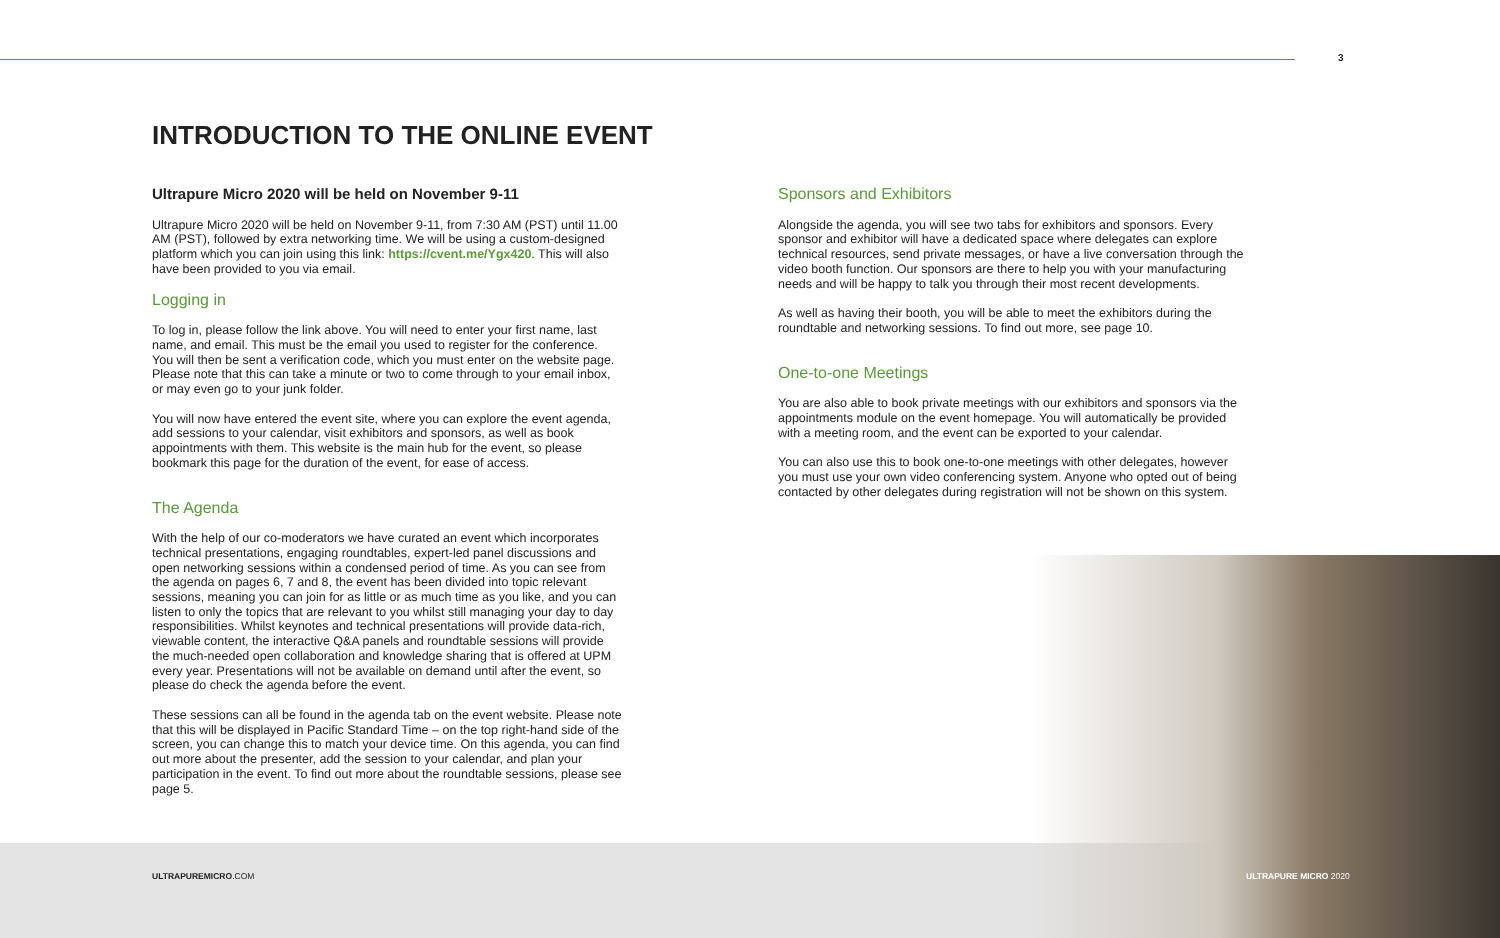3
INTRODUCTION TO THE ONLINE EVENT
Ultrapure Micro 2020 will be held on November 9-11
Ultrapure Micro 2020 will be held on November 9-11, from 7:30 AM (PST) until 11.00 AM (PST), followed by extra networking time. We will be using a custom-designed platform which you can join using this link: https://cvent.me/Ygx420. This will also have been provided to you via email.
Logging in
To log in, please follow the link above. You will need to enter your first name, last name, and email. This must be the email you used to register for the conference. You will then be sent a verification code, which you must enter on the website page. Please note that this can take a minute or two to come through to your email inbox, or may even go to your junk folder.
You will now have entered the event site, where you can explore the event agenda, add sessions to your calendar, visit exhibitors and sponsors, as well as book appointments with them. This website is the main hub for the event, so please bookmark this page for the duration of the event, for ease of access.
The Agenda
With the help of our co-moderators we have curated an event which incorporates technical presentations, engaging roundtables, expert-led panel discussions and open networking sessions within a condensed period of time. As you can see from the agenda on pages 6, 7 and 8, the event has been divided into topic relevant sessions, meaning you can join for as little or as much time as you like, and you can listen to only the topics that are relevant to you whilst still managing your day to day responsibilities. Whilst keynotes and technical presentations will provide data-rich, viewable content, the interactive Q&A panels and roundtable sessions will provide the much-needed open collaboration and knowledge sharing that is offered at UPM every year. Presentations will not be available on demand until after the event, so please do check the agenda before the event.
These sessions can all be found in the agenda tab on the event website. Please note that this will be displayed in Pacific Standard Time – on the top right-hand side of the screen, you can change this to match your device time. On this agenda, you can find out more about the presenter, add the session to your calendar, and plan your participation in the event. To find out more about the roundtable sessions, please see page 5.
Sponsors and Exhibitors
Alongside the agenda, you will see two tabs for exhibitors and sponsors. Every sponsor and exhibitor will have a dedicated space where delegates can explore technical resources, send private messages, or have a live conversation through the video booth function. Our sponsors are there to help you with your manufacturing needs and will be happy to talk you through their most recent developments.
As well as having their booth, you will be able to meet the exhibitors during the roundtable and networking sessions. To find out more, see page 10.
One-to-one Meetings
You are also able to book private meetings with our exhibitors and sponsors via the appointments module on the event homepage. You will automatically be provided with a meeting room, and the event can be exported to your calendar.
You can also use this to book one-to-one meetings with other delegates, however you must use your own video conferencing system. Anyone who opted out of being contacted by other delegates during registration will not be shown on this system.
ULTRAPUREMICRO.COM ULTRAPURE MICRO 2020